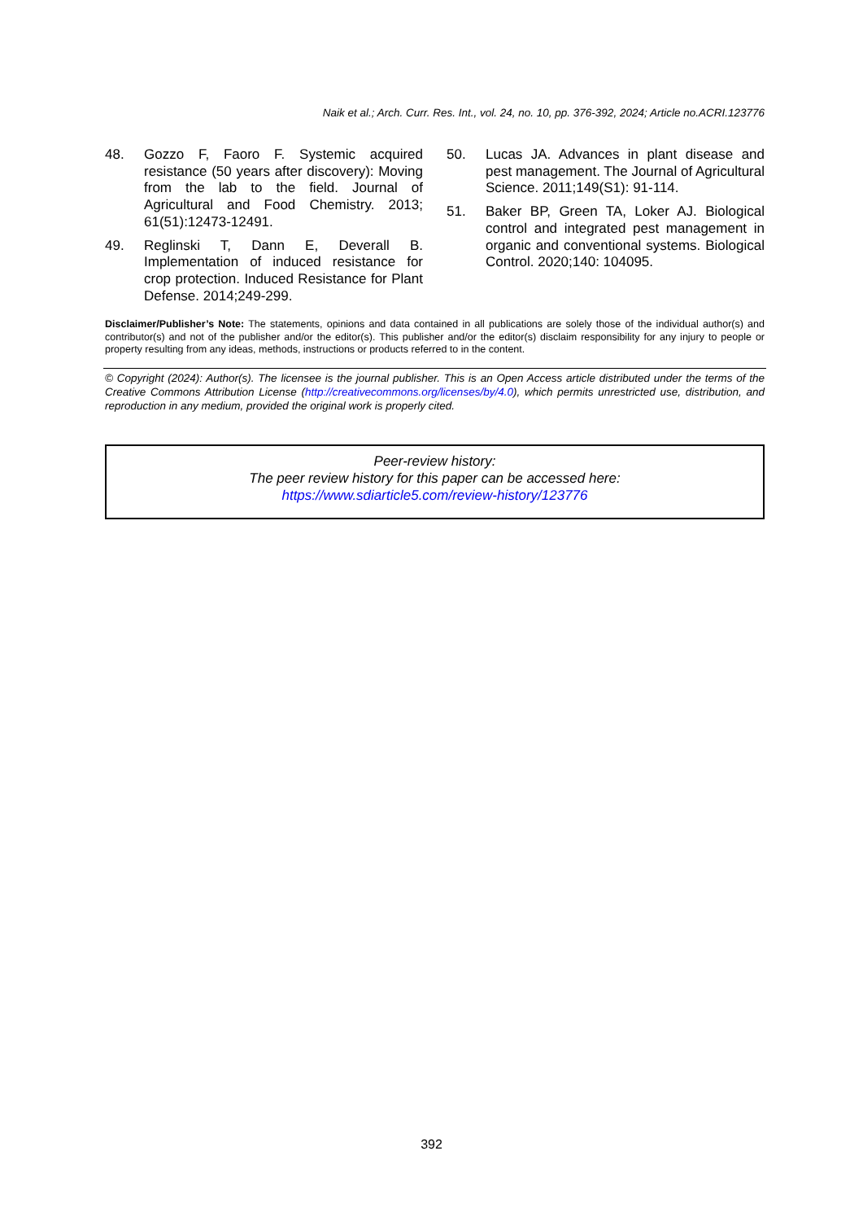Naik et al.; Arch. Curr. Res. Int., vol. 24, no. 10, pp. 376-392, 2024; Article no.ACRI.123776
48. Gozzo F, Faoro F. Systemic acquired resistance (50 years after discovery): Moving from the lab to the field. Journal of Agricultural and Food Chemistry. 2013; 61(51):12473-12491.
49. Reglinski T, Dann E, Deverall B. Implementation of induced resistance for crop protection. Induced Resistance for Plant Defense. 2014;249-299.
50. Lucas JA. Advances in plant disease and pest management. The Journal of Agricultural Science. 2011;149(S1): 91-114.
51. Baker BP, Green TA, Loker AJ. Biological control and integrated pest management in organic and conventional systems. Biological Control. 2020;140: 104095.
Disclaimer/Publisher’s Note: The statements, opinions and data contained in all publications are solely those of the individual author(s) and contributor(s) and not of the publisher and/or the editor(s). This publisher and/or the editor(s) disclaim responsibility for any injury to people or property resulting from any ideas, methods, instructions or products referred to in the content.
© Copyright (2024): Author(s). The licensee is the journal publisher. This is an Open Access article distributed under the terms of the Creative Commons Attribution License (http://creativecommons.org/licenses/by/4.0), which permits unrestricted use, distribution, and reproduction in any medium, provided the original work is properly cited.
Peer-review history:
The peer review history for this paper can be accessed here:
https://www.sdiarticle5.com/review-history/123776
392